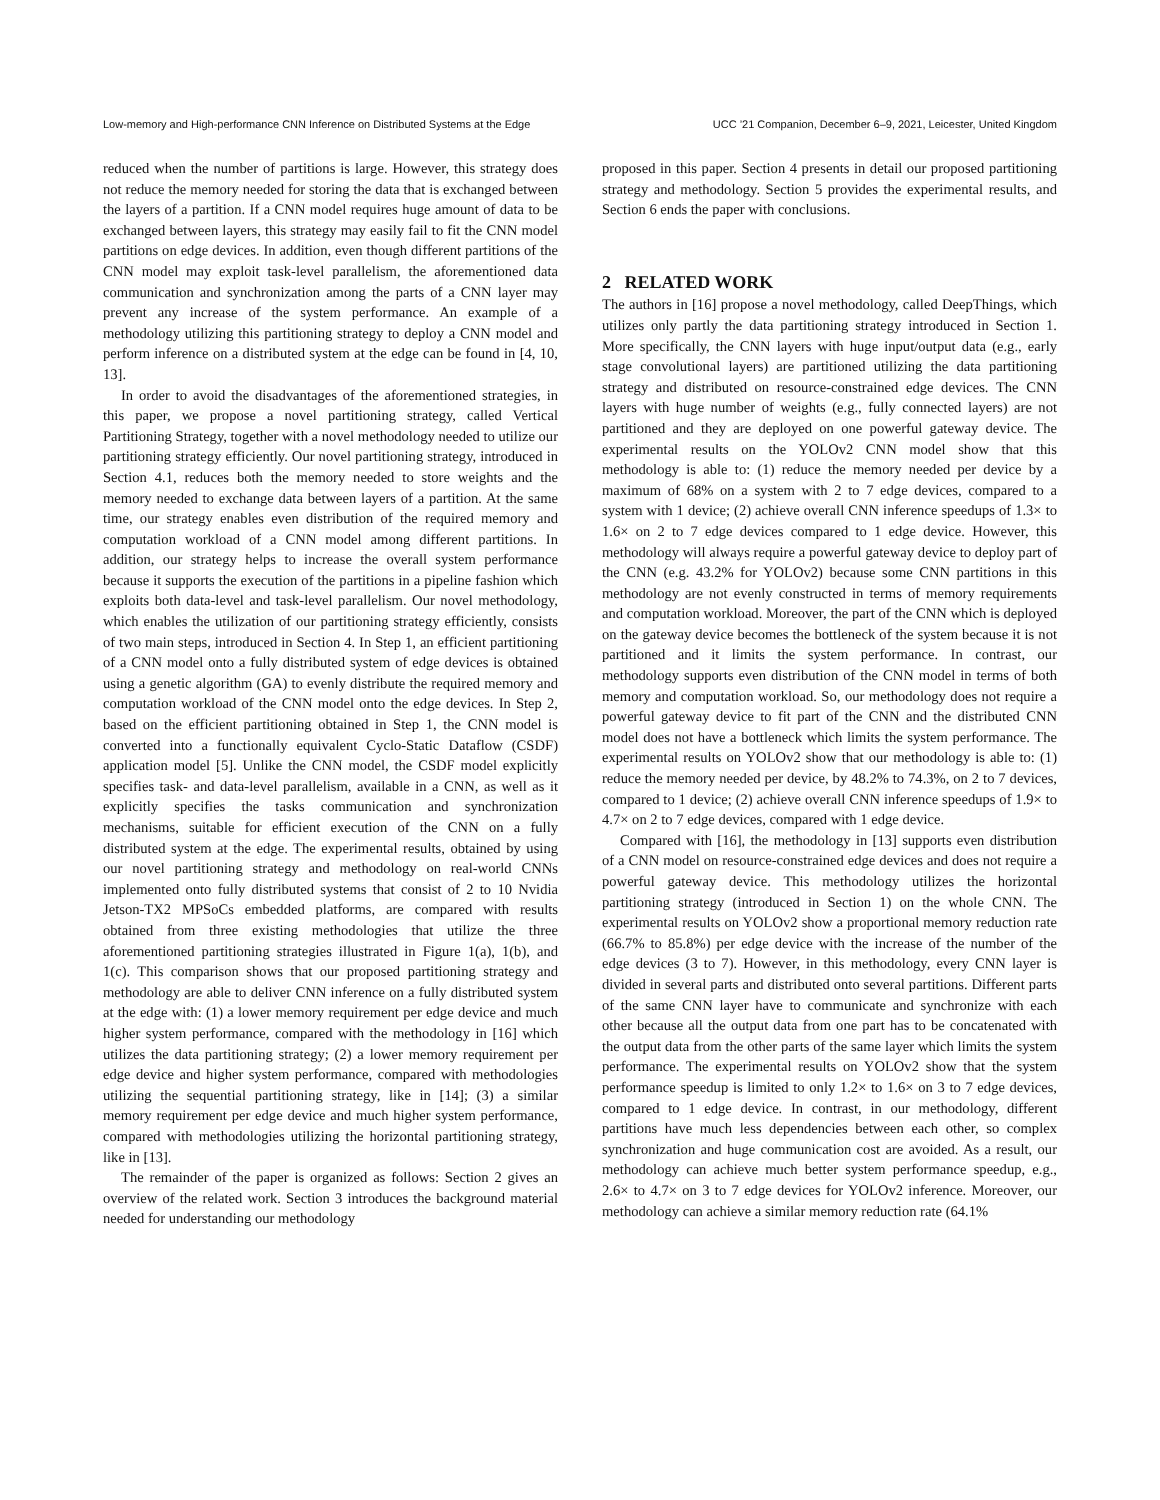Low-memory and High-performance CNN Inference on Distributed Systems at the Edge UCC ’21 Companion, December 6–9, 2021, Leicester, United Kingdom
reduced when the number of partitions is large. However, this strategy does not reduce the memory needed for storing the data that is exchanged between the layers of a partition. If a CNN model requires huge amount of data to be exchanged between layers, this strategy may easily fail to fit the CNN model partitions on edge devices. In addition, even though different partitions of the CNN model may exploit task-level parallelism, the aforementioned data communication and synchronization among the parts of a CNN layer may prevent any increase of the system performance. An example of a methodology utilizing this partitioning strategy to deploy a CNN model and perform inference on a distributed system at the edge can be found in [4, 10, 13].
In order to avoid the disadvantages of the aforementioned strategies, in this paper, we propose a novel partitioning strategy, called Vertical Partitioning Strategy, together with a novel methodology needed to utilize our partitioning strategy efficiently. Our novel partitioning strategy, introduced in Section 4.1, reduces both the memory needed to store weights and the memory needed to exchange data between layers of a partition. At the same time, our strategy enables even distribution of the required memory and computation workload of a CNN model among different partitions. In addition, our strategy helps to increase the overall system performance because it supports the execution of the partitions in a pipeline fashion which exploits both data-level and task-level parallelism. Our novel methodology, which enables the utilization of our partitioning strategy efficiently, consists of two main steps, introduced in Section 4. In Step 1, an efficient partitioning of a CNN model onto a fully distributed system of edge devices is obtained using a genetic algorithm (GA) to evenly distribute the required memory and computation workload of the CNN model onto the edge devices. In Step 2, based on the efficient partitioning obtained in Step 1, the CNN model is converted into a functionally equivalent Cyclo-Static Dataflow (CSDF) application model [5]. Unlike the CNN model, the CSDF model explicitly specifies task- and data-level parallelism, available in a CNN, as well as it explicitly specifies the tasks communication and synchronization mechanisms, suitable for efficient execution of the CNN on a fully distributed system at the edge. The experimental results, obtained by using our novel partitioning strategy and methodology on real-world CNNs implemented onto fully distributed systems that consist of 2 to 10 Nvidia Jetson-TX2 MPSoCs embedded platforms, are compared with results obtained from three existing methodologies that utilize the three aforementioned partitioning strategies illustrated in Figure 1(a), 1(b), and 1(c). This comparison shows that our proposed partitioning strategy and methodology are able to deliver CNN inference on a fully distributed system at the edge with: (1) a lower memory requirement per edge device and much higher system performance, compared with the methodology in [16] which utilizes the data partitioning strategy; (2) a lower memory requirement per edge device and higher system performance, compared with methodologies utilizing the sequential partitioning strategy, like in [14]; (3) a similar memory requirement per edge device and much higher system performance, compared with methodologies utilizing the horizontal partitioning strategy, like in [13].
The remainder of the paper is organized as follows: Section 2 gives an overview of the related work. Section 3 introduces the background material needed for understanding our methodology
proposed in this paper. Section 4 presents in detail our proposed partitioning strategy and methodology. Section 5 provides the experimental results, and Section 6 ends the paper with conclusions.
2 RELATED WORK
The authors in [16] propose a novel methodology, called DeepThings, which utilizes only partly the data partitioning strategy introduced in Section 1. More specifically, the CNN layers with huge input/output data (e.g., early stage convolutional layers) are partitioned utilizing the data partitioning strategy and distributed on resource-constrained edge devices. The CNN layers with huge number of weights (e.g., fully connected layers) are not partitioned and they are deployed on one powerful gateway device. The experimental results on the YOLOv2 CNN model show that this methodology is able to: (1) reduce the memory needed per device by a maximum of 68% on a system with 2 to 7 edge devices, compared to a system with 1 device; (2) achieve overall CNN inference speedups of 1.3× to 1.6× on 2 to 7 edge devices compared to 1 edge device. However, this methodology will always require a powerful gateway device to deploy part of the CNN (e.g. 43.2% for YOLOv2) because some CNN partitions in this methodology are not evenly constructed in terms of memory requirements and computation workload. Moreover, the part of the CNN which is deployed on the gateway device becomes the bottleneck of the system because it is not partitioned and it limits the system performance. In contrast, our methodology supports even distribution of the CNN model in terms of both memory and computation workload. So, our methodology does not require a powerful gateway device to fit part of the CNN and the distributed CNN model does not have a bottleneck which limits the system performance. The experimental results on YOLOv2 show that our methodology is able to: (1) reduce the memory needed per device, by 48.2% to 74.3%, on 2 to 7 devices, compared to 1 device; (2) achieve overall CNN inference speedups of 1.9× to 4.7× on 2 to 7 edge devices, compared with 1 edge device.
Compared with [16], the methodology in [13] supports even distribution of a CNN model on resource-constrained edge devices and does not require a powerful gateway device. This methodology utilizes the horizontal partitioning strategy (introduced in Section 1) on the whole CNN. The experimental results on YOLOv2 show a proportional memory reduction rate (66.7% to 85.8%) per edge device with the increase of the number of the edge devices (3 to 7). However, in this methodology, every CNN layer is divided in several parts and distributed onto several partitions. Different parts of the same CNN layer have to communicate and synchronize with each other because all the output data from one part has to be concatenated with the output data from the other parts of the same layer which limits the system performance. The experimental results on YOLOv2 show that the system performance speedup is limited to only 1.2× to 1.6× on 3 to 7 edge devices, compared to 1 edge device. In contrast, in our methodology, different partitions have much less dependencies between each other, so complex synchronization and huge communication cost are avoided. As a result, our methodology can achieve much better system performance speedup, e.g., 2.6× to 4.7× on 3 to 7 edge devices for YOLOv2 inference. Moreover, our methodology can achieve a similar memory reduction rate (64.1%